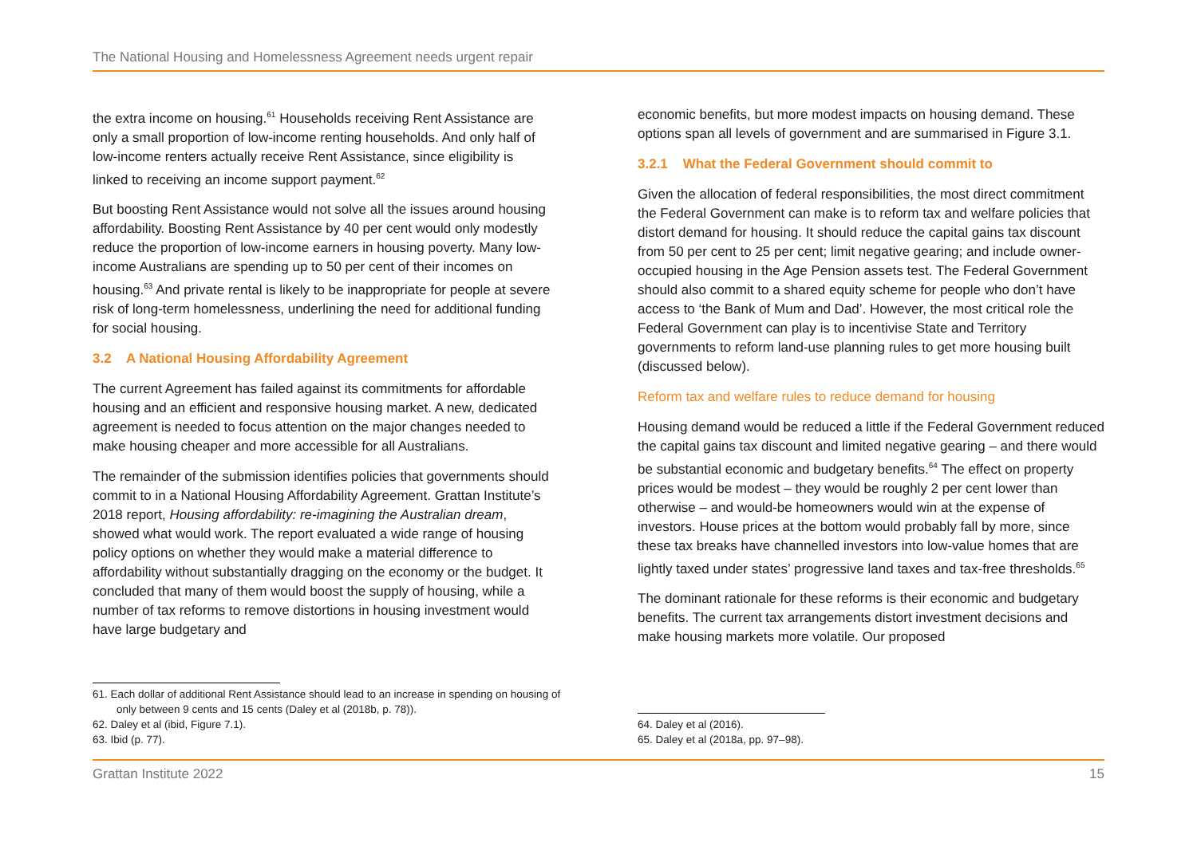The National Housing and Homelessness Agreement needs urgent repair
the extra income on housing.<sup>61</sup> Households receiving Rent Assistance are only a small proportion of low-income renting households. And only half of low-income renters actually receive Rent Assistance, since eligibility is linked to receiving an income support payment.<sup>62</sup>
But boosting Rent Assistance would not solve all the issues around housing affordability. Boosting Rent Assistance by 40 per cent would only modestly reduce the proportion of low-income earners in housing poverty. Many low-income Australians are spending up to 50 per cent of their incomes on housing.<sup>63</sup> And private rental is likely to be inappropriate for people at severe risk of long-term homelessness, underlining the need for additional funding for social housing.
3.2 A National Housing Affordability Agreement
The current Agreement has failed against its commitments for affordable housing and an efficient and responsive housing market. A new, dedicated agreement is needed to focus attention on the major changes needed to make housing cheaper and more accessible for all Australians.
The remainder of the submission identifies policies that governments should commit to in a National Housing Affordability Agreement. Grattan Institute’s 2018 report, Housing affordability: re-imagining the Australian dream, showed what would work. The report evaluated a wide range of housing policy options on whether they would make a material difference to affordability without substantially dragging on the economy or the budget. It concluded that many of them would boost the supply of housing, while a number of tax reforms to remove distortions in housing investment would have large budgetary and
61. Each dollar of additional Rent Assistance should lead to an increase in spending on housing of only between 9 cents and 15 cents (Daley et al (2018b, p. 78)).
62. Daley et al (ibid, Figure 7.1).
63. Ibid (p. 77).
economic benefits, but more modest impacts on housing demand. These options span all levels of government and are summarised in Figure 3.1.
3.2.1 What the Federal Government should commit to
Given the allocation of federal responsibilities, the most direct commitment the Federal Government can make is to reform tax and welfare policies that distort demand for housing. It should reduce the capital gains tax discount from 50 per cent to 25 per cent; limit negative gearing; and include owner-occupied housing in the Age Pension assets test. The Federal Government should also commit to a shared equity scheme for people who don’t have access to ‘the Bank of Mum and Dad’. However, the most critical role the Federal Government can play is to incentivise State and Territory governments to reform land-use planning rules to get more housing built (discussed below).
Reform tax and welfare rules to reduce demand for housing
Housing demand would be reduced a little if the Federal Government reduced the capital gains tax discount and limited negative gearing – and there would be substantial economic and budgetary benefits.<sup>64</sup> The effect on property prices would be modest – they would be roughly 2 per cent lower than otherwise – and would-be homeowners would win at the expense of investors. House prices at the bottom would probably fall by more, since these tax breaks have channelled investors into low-value homes that are lightly taxed under states’ progressive land taxes and tax-free thresholds.<sup>65</sup>
The dominant rationale for these reforms is their economic and budgetary benefits. The current tax arrangements distort investment decisions and make housing markets more volatile. Our proposed
64. Daley et al (2016).
65. Daley et al (2018a, pp. 97–98).
Grattan Institute 2022 15